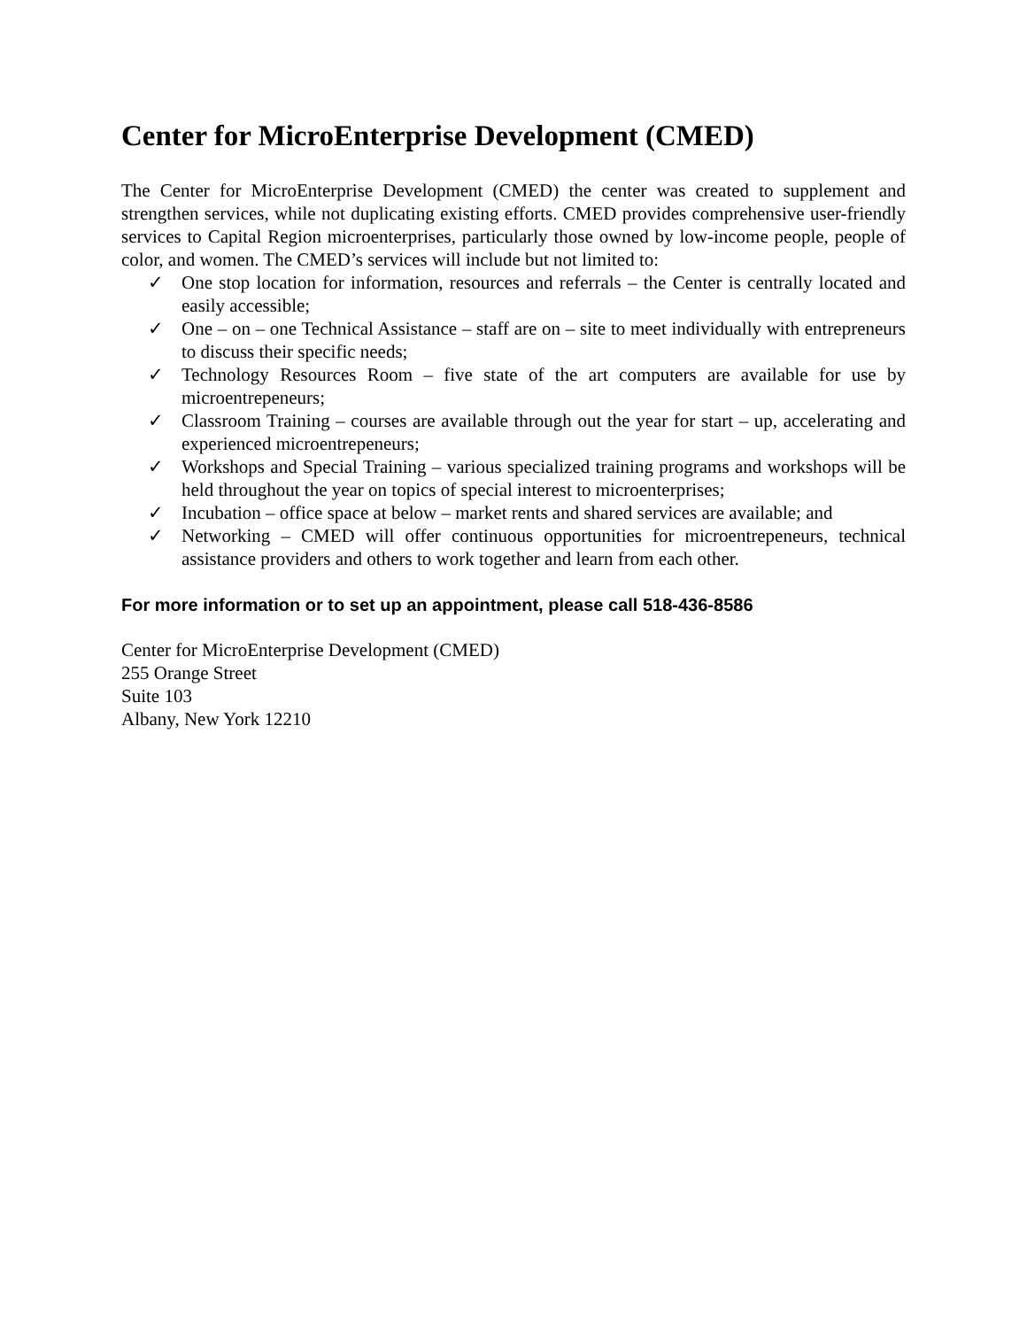Center for MicroEnterprise Development (CMED)
The Center for MicroEnterprise Development (CMED) the center was created to supplement and strengthen services, while not duplicating existing efforts. CMED provides comprehensive user-friendly services to Capital Region microenterprises, particularly those owned by low-income people, people of color, and women. The CMED’s services will include but not limited to:
✓ One stop location for information, resources and referrals – the Center is centrally located and easily accessible;
✓ One – on – one Technical Assistance – staff are on – site to meet individually with entrepreneurs to discuss their specific needs;
✓ Technology Resources Room – five state of the art computers are available for use by microentrepeneurs;
✓ Classroom Training – courses are available through out the year for start – up, accelerating and experienced microentrepeneurs;
✓ Workshops and Special Training – various specialized training programs and workshops will be held throughout the year on topics of special interest to microenterprises;
✓ Incubation – office space at below – market rents and shared services are available; and
✓ Networking – CMED will offer continuous opportunities for microentrepeneurs, technical assistance providers and others to work together and learn from each other.
For more information or to set up an appointment, please call 518-436-8586
Center for MicroEnterprise Development (CMED)
255 Orange Street
Suite 103
Albany, New York 12210